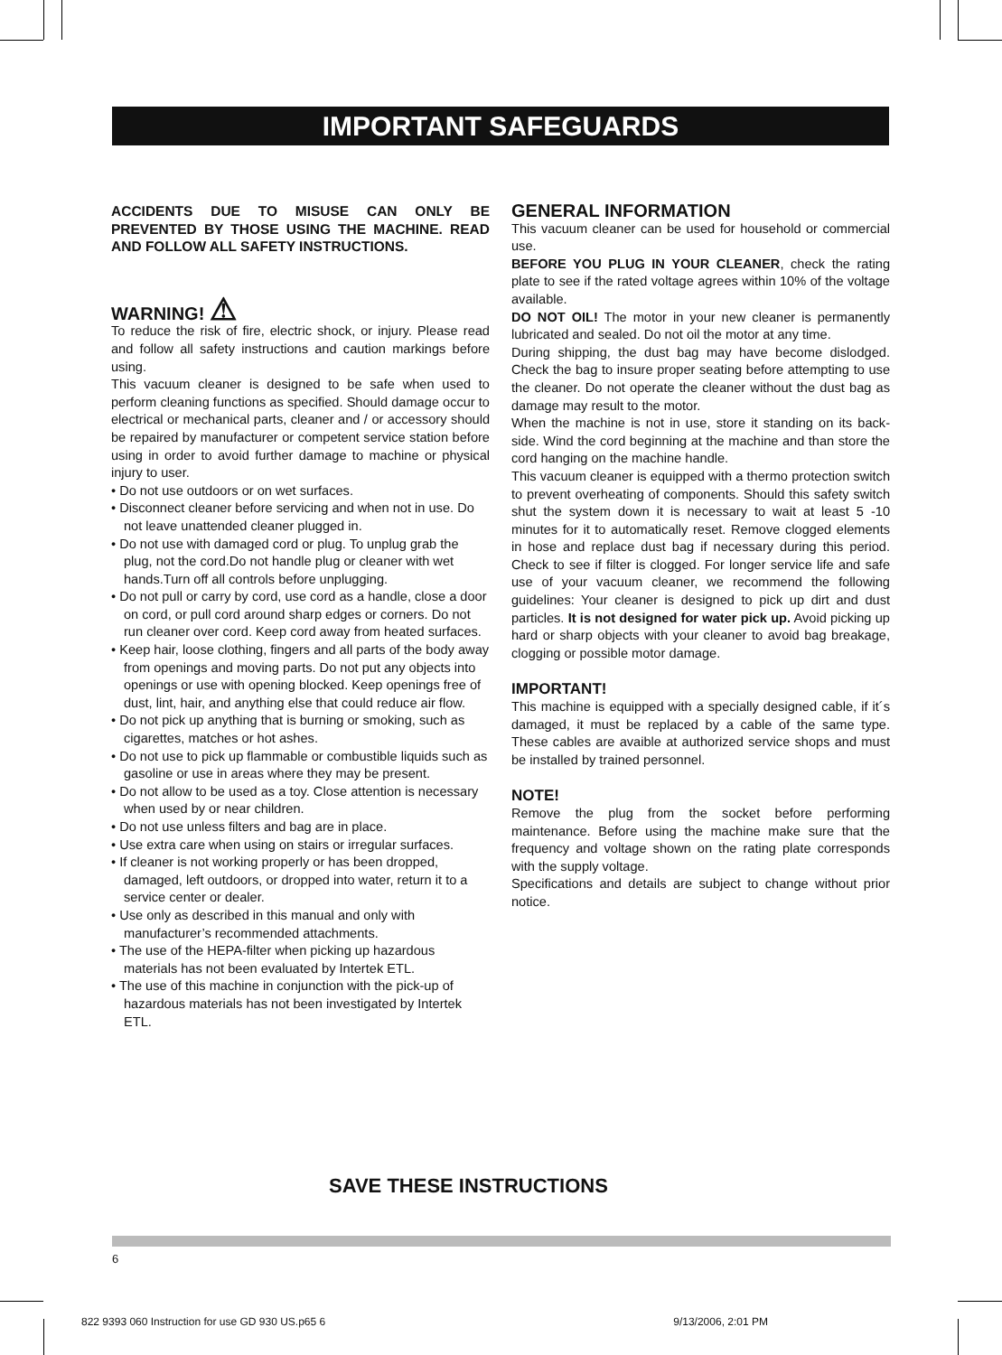IMPORTANT SAFEGUARDS
ACCIDENTS DUE TO MISUSE CAN ONLY BE PREVENTED BY THOSE USING THE MACHINE. READ AND FOLLOW ALL SAFETY INSTRUCTIONS.
WARNING! ⚠
To reduce the risk of fire, electric shock, or injury. Please read and follow all safety instructions and caution markings before using.
This vacuum cleaner is designed to be safe when used to perform cleaning functions as specified. Should damage occur to electrical or mechanical parts, cleaner and / or accessory should be repaired by manufacturer or competent service station before using in order to avoid further damage to machine or physical injury to user.
• Do not use outdoors or on wet surfaces.
• Disconnect cleaner before servicing and when not in use. Do not leave unattended cleaner plugged in.
• Do not use with damaged cord or plug. To unplug grab the plug, not the cord.Do not handle plug or cleaner with wet hands.Turn off all controls before unplugging.
• Do not pull or carry by cord, use cord as a handle, close a door on cord, or pull cord around sharp edges or corners. Do not run cleaner over cord. Keep cord away from heated surfaces.
• Keep hair, loose clothing, fingers and all parts of the body away from openings and moving parts. Do not put any objects into openings or use with opening blocked. Keep openings free of dust, lint, hair, and anything else that could reduce air flow.
• Do not pick up anything that is burning or smoking, such as cigarettes, matches or hot ashes.
• Do not use to pick up flammable or combustible liquids such as gasoline or use in areas where they may be present.
• Do not allow to be used as a toy. Close attention is necessary when used by or near children.
• Do not use unless filters and bag are in place.
• Use extra care when using on stairs or irregular surfaces.
• If cleaner is not working properly or has been dropped, damaged, left outdoors, or dropped into water, return it to a service center or dealer.
• Use only as described in this manual and only with manufacturer’s recommended attachments.
• The use of the HEPA-filter when picking up hazardous materials has not been evaluated by Intertek ETL.
• The use of this machine in conjunction with the pick-up of hazardous materials has not been investigated by Intertek ETL.
GENERAL INFORMATION
This vacuum cleaner can be used for household or commercial use.
BEFORE YOU PLUG IN YOUR CLEANER, check the rating plate to see if the rated voltage agrees within 10% of the voltage available.
DO NOT OIL! The motor in your new cleaner is permanently lubricated and sealed. Do not oil the motor at any time.
During shipping, the dust bag may have become dislodged. Check the bag to insure proper seating before attempting to use the cleaner. Do not operate the cleaner without the dust bag as damage may result to the motor.
When the machine is not in use, store it standing on its back-side. Wind the cord beginning at the machine and than store the cord hanging on the machine handle.
This vacuum cleaner is equipped with a thermo protection switch to prevent overheating of components. Should this safety switch shut the system down it is necessary to wait at least 5 -10 minutes for it to automatically reset. Remove clogged elements in hose and replace dust bag if necessary during this period. Check to see if filter is clogged. For longer service life and safe use of your vacuum cleaner, we recommend the following guidelines: Your cleaner is designed to pick up dirt and dust particles. It is not designed for water pick up. Avoid picking up hard or sharp objects with your cleaner to avoid bag breakage, clogging or possible motor damage.
IMPORTANT!
This machine is equipped with a specially designed cable, if it´s damaged, it must be replaced by a cable of the same type. These cables are avaible at authorized service shops and must be installed by trained personnel.
NOTE!
Remove the plug from the socket before performing maintenance. Before using the machine make sure that the frequency and voltage shown on the rating plate corresponds with the supply voltage.
Specifications and details are subject to change without prior notice.
SAVE THESE INSTRUCTIONS
6
822 9393 060 Instruction for use GD 930 US.p65 6 9/13/2006, 2:01 PM